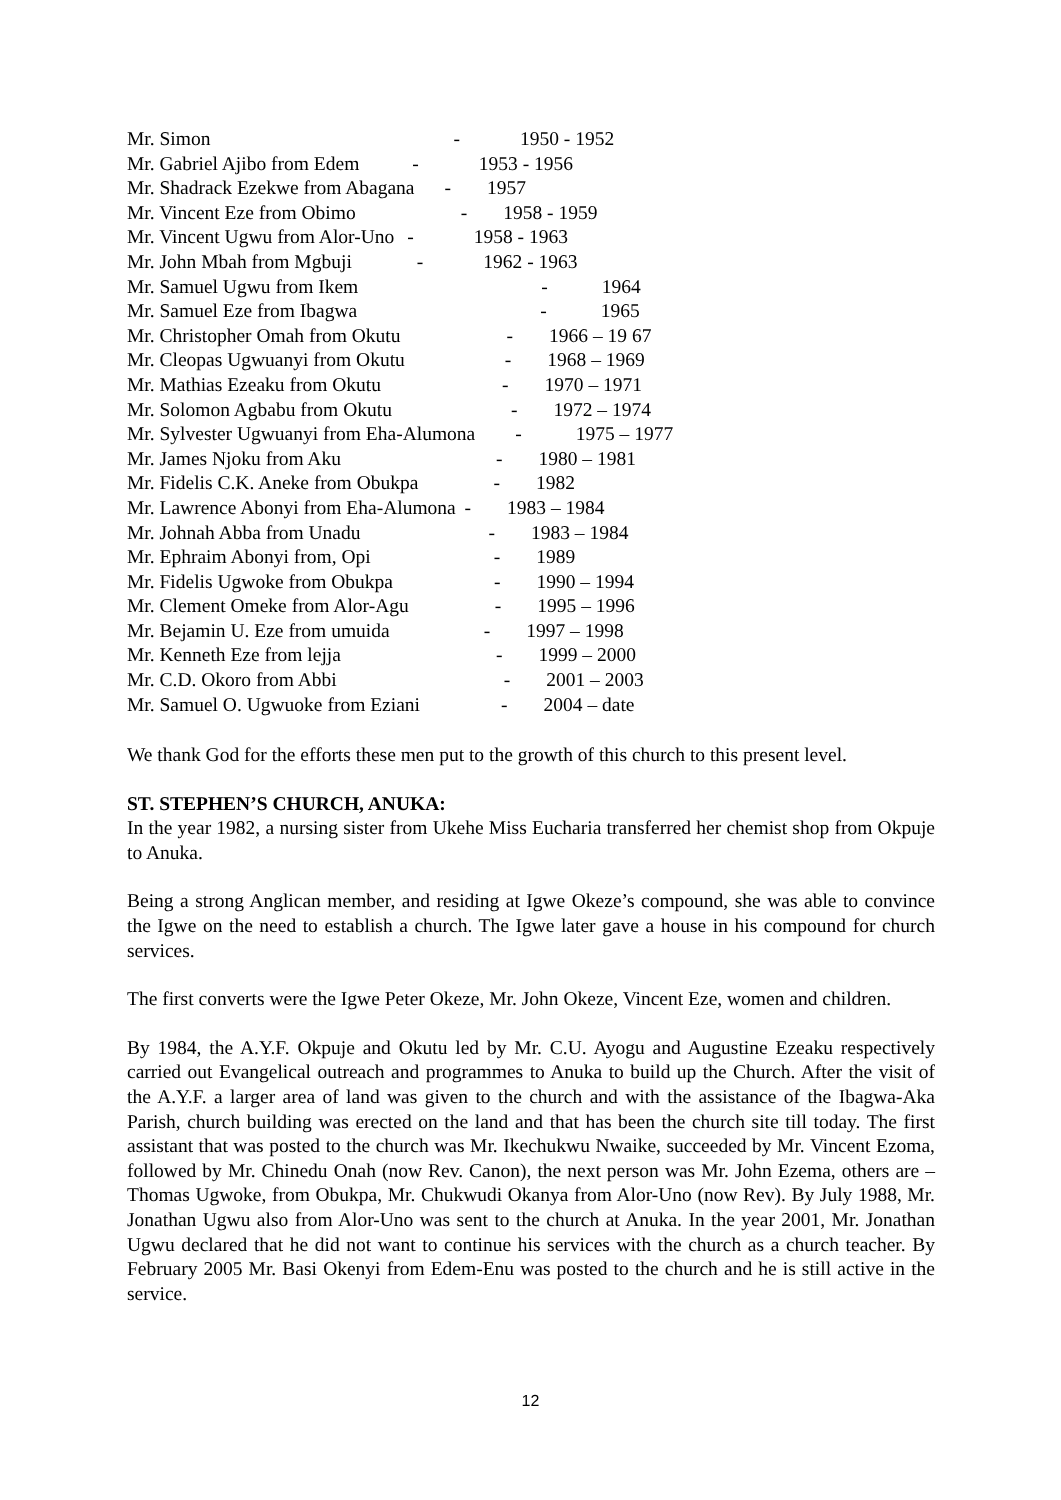Mr. Simon - 1950 - 1952
Mr. Gabriel Ajibo from Edem - 1953 - 1956
Mr. Shadrack Ezekwe from Abagana - 1957
Mr. Vincent Eze from Obimo - 1958 - 1959
Mr. Vincent Ugwu from Alor-Uno - 1958 - 1963
Mr. John Mbah from Mgbuji - 1962 - 1963
Mr. Samuel Ugwu from Ikem - 1964
Mr. Samuel Eze from Ibagwa - 1965
Mr. Christopher Omah from Okutu - 1966 – 19 67
Mr. Cleopas Ugwuanyi from Okutu - 1968 – 1969
Mr. Mathias Ezeaku from Okutu - 1970 – 1971
Mr. Solomon Agbabu from Okutu - 1972 – 1974
Mr. Sylvester Ugwuanyi from Eha-Alumona - 1975 – 1977
Mr. James Njoku from Aku - 1980 – 1981
Mr. Fidelis C.K. Aneke from Obukpa - 1982
Mr. Lawrence Abonyi from Eha-Alumona - 1983 – 1984
Mr. Johnah Abba from Unadu - 1983 – 1984
Mr. Ephraim Abonyi from, Opi - 1989
Mr. Fidelis Ugwoke from Obukpa - 1990 – 1994
Mr. Clement Omeke from Alor-Agu - 1995 – 1996
Mr. Bejamin U. Eze from umuida - 1997 – 1998
Mr. Kenneth Eze from lejja - 1999 – 2000
Mr. C.D. Okoro from Abbi - 2001 – 2003
Mr. Samuel O. Ugwuoke from Eziani - 2004 – date
We thank God for the efforts these men put to the growth of this church to this present level.
ST. STEPHEN’S CHURCH, ANUKA:
In the year 1982, a nursing sister from Ukehe Miss Eucharia transferred her chemist shop from Okpuje to Anuka.
Being a strong Anglican member, and residing at Igwe Okeze’s compound, she was able to convince the Igwe on the need to establish a church. The Igwe later gave a house in his compound for church services.
The first converts were the Igwe Peter Okeze, Mr. John Okeze, Vincent Eze, women and children.
By 1984, the A.Y.F. Okpuje and Okutu led by Mr. C.U. Ayogu and Augustine Ezeaku respectively carried out Evangelical outreach and programmes to Anuka to build up the Church. After the visit of the A.Y.F. a larger area of land was given to the church and with the assistance of the Ibagwa-Aka Parish, church building was erected on the land and that has been the church site till today. The first assistant that was posted to the church was Mr. Ikechukwu Nwaike, succeeded by Mr. Vincent Ezoma, followed by Mr. Chinedu Onah (now Rev. Canon), the next person was Mr. John Ezema, others are – Thomas Ugwoke, from Obukpa, Mr. Chukwudi Okanya from Alor-Uno (now Rev). By July 1988, Mr. Jonathan Ugwu also from Alor-Uno was sent to the church at Anuka. In the year 2001, Mr. Jonathan Ugwu declared that he did not want to continue his services with the church as a church teacher. By February 2005 Mr. Basi Okenyi from Edem-Enu was posted to the church and he is still active in the service.
12